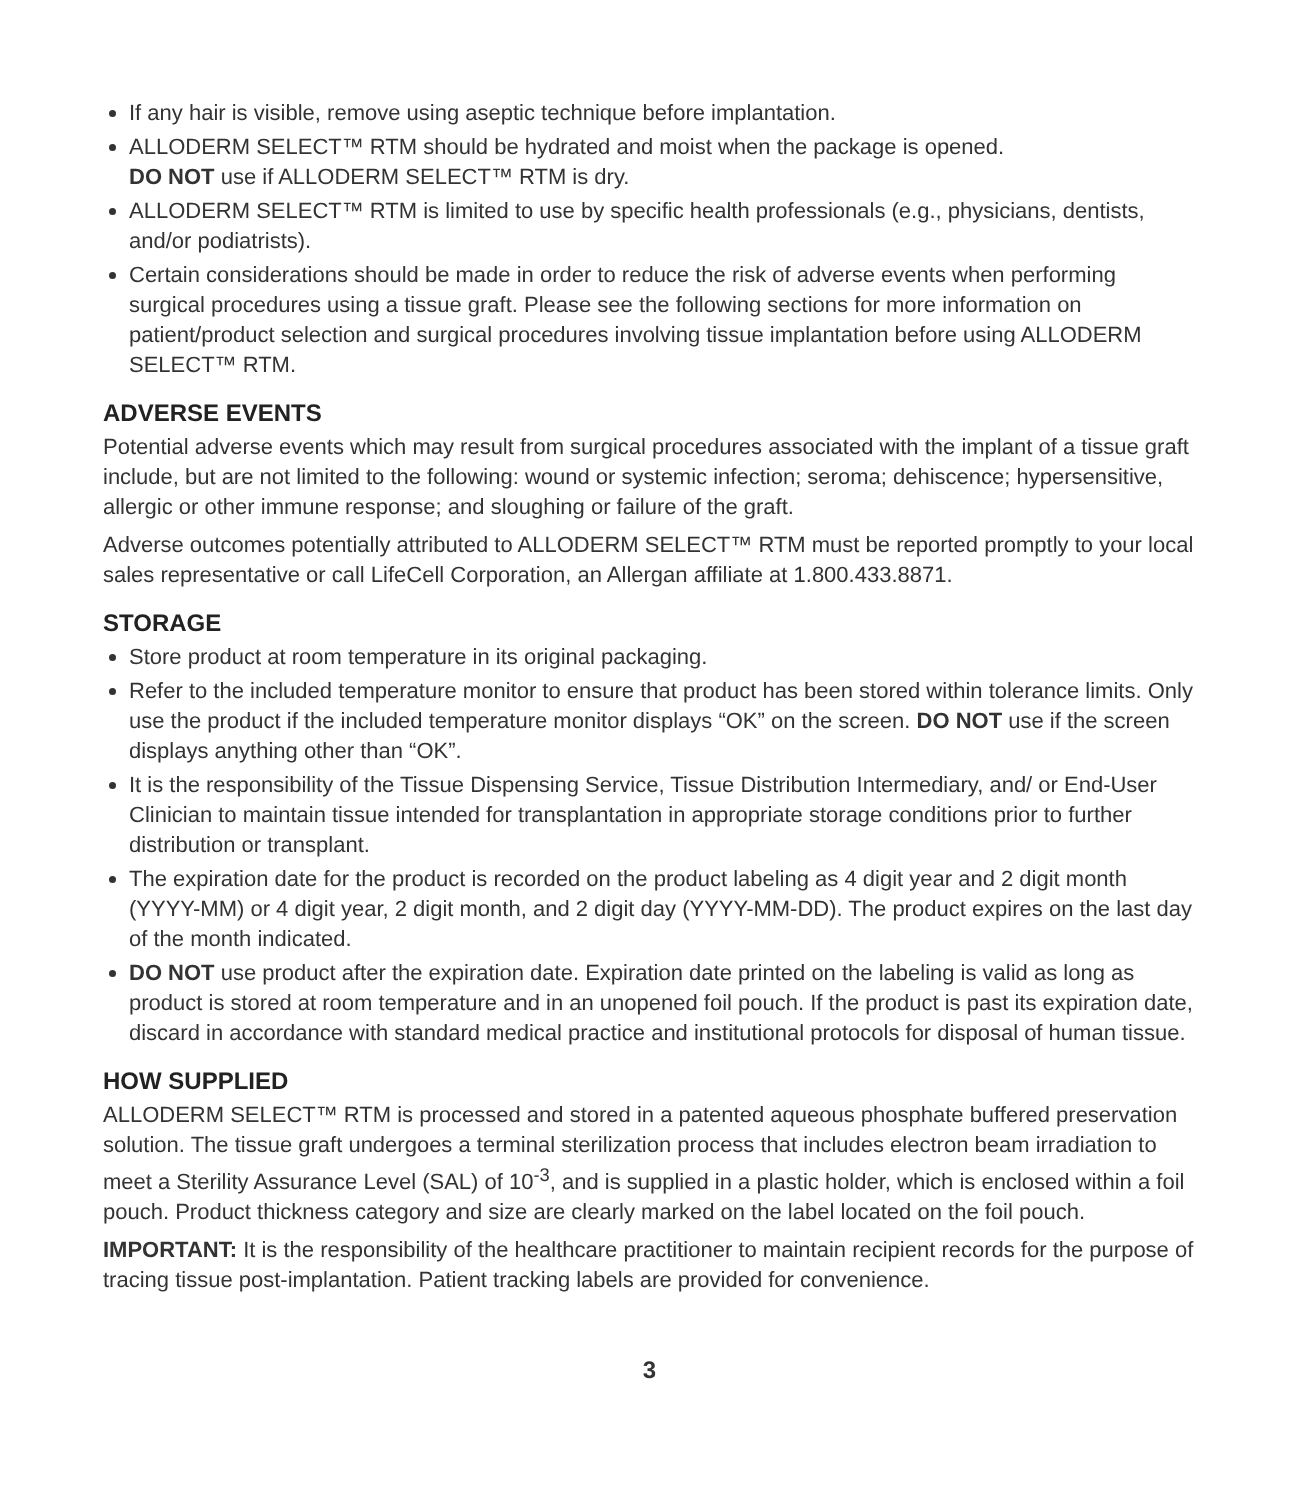If any hair is visible, remove using aseptic technique before implantation.
ALLODERM SELECT™ RTM should be hydrated and moist when the package is opened.
DO NOT use if ALLODERM SELECT™ RTM is dry.
ALLODERM SELECT™ RTM is limited to use by specific health professionals (e.g., physicians, dentists, and/or podiatrists).
Certain considerations should be made in order to reduce the risk of adverse events when performing surgical procedures using a tissue graft. Please see the following sections for more information on patient/product selection and surgical procedures involving tissue implantation before using ALLODERM SELECT™ RTM.
ADVERSE EVENTS
Potential adverse events which may result from surgical procedures associated with the implant of a tissue graft include, but are not limited to the following: wound or systemic infection; seroma; dehiscence; hypersensitive, allergic or other immune response; and sloughing or failure of the graft.
Adverse outcomes potentially attributed to ALLODERM SELECT™ RTM must be reported promptly to your local sales representative or call LifeCell Corporation, an Allergan affiliate at 1.800.433.8871.
STORAGE
Store product at room temperature in its original packaging.
Refer to the included temperature monitor to ensure that product has been stored within tolerance limits. Only use the product if the included temperature monitor displays “OK” on the screen. DO NOT use if the screen displays anything other than “OK”.
It is the responsibility of the Tissue Dispensing Service, Tissue Distribution Intermediary, and/ or End-User Clinician to maintain tissue intended for transplantation in appropriate storage conditions prior to further distribution or transplant.
The expiration date for the product is recorded on the product labeling as 4 digit year and 2 digit month (YYYY-MM) or 4 digit year, 2 digit month, and 2 digit day (YYYY-MM-DD). The product expires on the last day of the month indicated.
DO NOT use product after the expiration date. Expiration date printed on the labeling is valid as long as product is stored at room temperature and in an unopened foil pouch. If the product is past its expiration date, discard in accordance with standard medical practice and institutional protocols for disposal of human tissue.
HOW SUPPLIED
ALLODERM SELECT™ RTM is processed and stored in a patented aqueous phosphate buffered preservation solution. The tissue graft undergoes a terminal sterilization process that includes electron beam irradiation to meet a Sterility Assurance Level (SAL) of 10<sup>-3</sup>, and is supplied in a plastic holder, which is enclosed within a foil pouch. Product thickness category and size are clearly marked on the label located on the foil pouch.
IMPORTANT: It is the responsibility of the healthcare practitioner to maintain recipient records for the purpose of tracing tissue post-implantation. Patient tracking labels are provided for convenience.
3